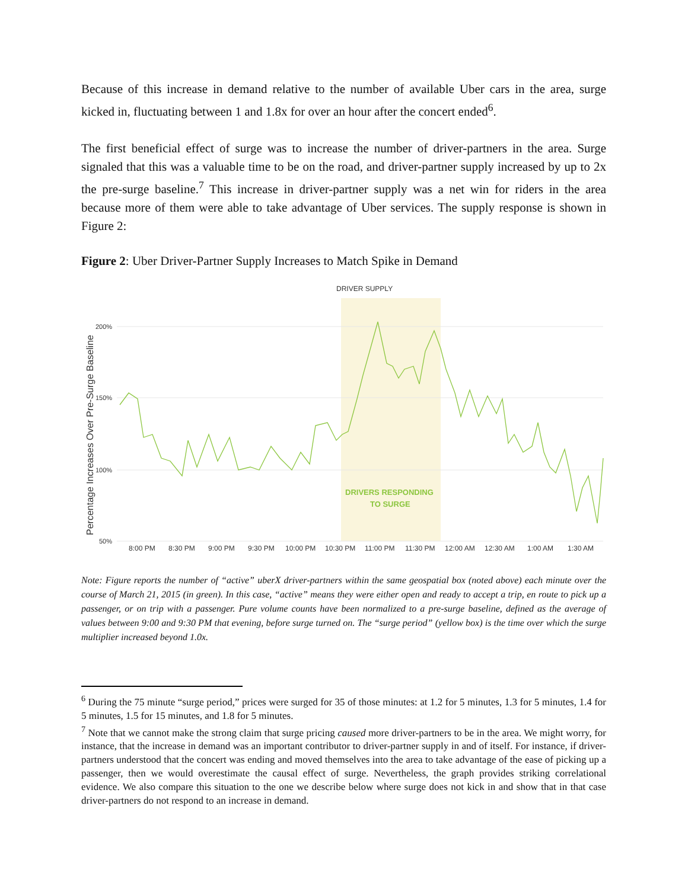Because of this increase in demand relative to the number of available Uber cars in the area, surge kicked in, fluctuating between 1 and 1.8x for over an hour after the concert ended<sup>6</sup>.
The first beneficial effect of surge was to increase the number of driver-partners in the area. Surge signaled that this was a valuable time to be on the road, and driver-partner supply increased by up to 2x the pre-surge baseline.<sup>7</sup> This increase in driver-partner supply was a net win for riders in the area because more of them were able to take advantage of Uber services. The supply response is shown in Figure 2:
Figure 2: Uber Driver-Partner Supply Increases to Match Spike in Demand
DRIVER SUPPLY
200%
150%
100%
50%
8:00 PM
8:30 PM
9:00 PM
9:30 PM
10:00 PM
10:30 PM
11:00 PM
11:30 PM
12:00 AM
12:30 AM
1:00 AM
1:30 AM
Percentage Increases Over Pre-Surge Baseline
DRIVERS RESPONDING
TO SURGE
Note: Figure reports the number of “active” uberX driver-partners within the same geospatial box (noted above) each minute over the course of March 21, 2015 (in green). In this case, “active” means they were either open and ready to accept a trip, en route to pick up a passenger, or on trip with a passenger. Pure volume counts have been normalized to a pre-surge baseline, defined as the average of values between 9:00 and 9:30 PM that evening, before surge turned on. The “surge period” (yellow box) is the time over which the surge multiplier increased beyond 1.0x.
<sup>6</sup> During the 75 minute “surge period,” prices were surged for 35 of those minutes: at 1.2 for 5 minutes, 1.3 for 5 minutes, 1.4 for 5 minutes, 1.5 for 15 minutes, and 1.8 for 5 minutes.
<sup>7</sup> Note that we cannot make the strong claim that surge pricing caused more driver-partners to be in the area. We might worry, for instance, that the increase in demand was an important contributor to driver-partner supply in and of itself. For instance, if driver-partners understood that the concert was ending and moved themselves into the area to take advantage of the ease of picking up a passenger, then we would overestimate the causal effect of surge. Nevertheless, the graph provides striking correlational evidence. We also compare this situation to the one we describe below where surge does not kick in and show that in that case driver-partners do not respond to an increase in demand.